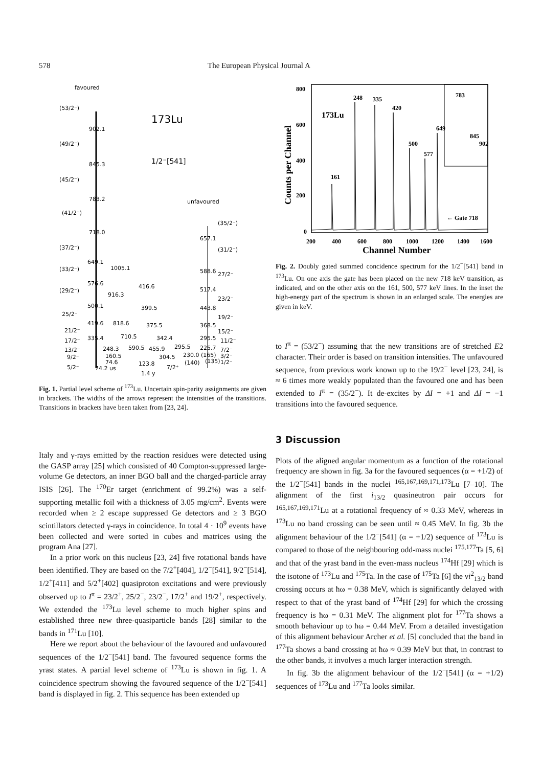578 The European Physical Journal A
favoured
173Lu
1/2⁻[541]
unfavoured
(53/2⁻)
902.1
(49/2⁻)
845.3
(45/2⁻)
783.2
(41/2⁻)
718.0
(37/2⁻)
649.1
(33/2⁻)
1005.1
576.6
416.6
(29/2⁻)
916.3
500.1
399.5
25/2⁻
818.6
419.6
375.5
21/2⁻
17/2⁻
335.4
710.5
342.4
13/2⁻
248.3
590.5
455.9
295.5
9/2⁻
160.5
304.5
230.0 (165)
74.6
123.8
(140)
(135)
5/2⁻
74.2 us
1.4 y
7/2⁺
(35/2⁻)
657.1
(31/2⁻)
588.6
27/2⁻
517.4
23/2⁻
443.8
19/2⁻
368.5
15/2⁻
295.5
11/2⁻
225.7
7/2⁻
3/2⁻
1/2⁻
Fig. 1. Partial level scheme of <sup>173</sup>Lu. Uncertain spin-parity assignments are given in brackets. The widths of the arrows represent the intensities of the transitions. Transitions in brackets have been taken from [23, 24].
Italy and γ-rays emitted by the reaction residues were detected using the GASP array [25] which consisted of 40 Compton-suppressed large-volume Ge detectors, an inner BGO ball and the charged-particle array ISIS [26]. The <sup>170</sup>Er target (enrichment of 99.2%) was a self-supporting metallic foil with a thickness of 3.05 mg/cm<sup>2</sup>. Events were recorded when ≥ 2 escape suppressed Ge detectors and ≥ 3 BGO scintillators detected γ-rays in coincidence. In total 4 · 10<sup>9</sup> events have been collected and were sorted in cubes and matrices using the program Ana [27].
In a prior work on this nucleus [23, 24] five rotational bands have been identified. They are based on the 7/2<sup>+</sup>[404], 1/2<sup>−</sup>[541], 9/2<sup>−</sup>[514], 1/2<sup>+</sup>[411] and 5/2<sup>+</sup>[402] quasiproton excitations and were previously observed up to I<sup>π</sup> = 23/2<sup>+</sup>, 25/2<sup>−</sup>, 23/2<sup>−</sup>, 17/2<sup>+</sup> and 19/2<sup>+</sup>, respectively. We extended the <sup>173</sup>Lu level scheme to much higher spins and established three new three-quasiparticle bands [28] similar to the bands in <sup>171</sup>Lu [10].
Here we report about the behaviour of the favoured and unfavoured sequences of the 1/2<sup>−</sup>[541] band. The favoured sequence forms the yrast states. A partial level scheme of <sup>173</sup>Lu is shown in fig. 1. A coincidence spectrum showing the favoured sequence of the 1/2<sup>−</sup>[541] band is displayed in fig. 2. This sequence has been extended up
800
600
400
200
0
200
400
600
800
1000
1200
1400
1600
Channel Number
Counts per Channel
173Lu
161
248
335
420
500
577
649
783
845
902
← Gate 718
Fig. 2. Doubly gated summed concidence spectrum for the 1/2<sup>−</sup>[541] band in <sup>173</sup>Lu. On one axis the gate has been placed on the new 718 keV transition, as indicated, and on the other axis on the 161, 500, 577 keV lines. In the inset the high-energy part of the spectrum is shown in an enlarged scale. The energies are given in keV.
to I<sup>π</sup> = (53/2<sup>−</sup>) assuming that the new transitions are of stretched E2 character. Their order is based on transition intensities. The unfavoured sequence, from previous work known up to the 19/2<sup>−</sup> level [23, 24], is ≈ 6 times more weakly populated than the favoured one and has been extended to I<sup>π</sup> = (35/2<sup>−</sup>). It de-excites by ΔI = +1 and ΔI = −1 transitions into the favoured sequence.
3 Discussion
Plots of the aligned angular momentum as a function of the rotational frequency are shown in fig. 3a for the favoured sequences (α = +1/2) of the 1/2<sup>−</sup>[541] bands in the nuclei <sup>165,167,169,171,173</sup>Lu [7–10]. The alignment of the first i<sub>13/2</sub> quasineutron pair occurs for <sup>165,167,169,171</sup>Lu at a rotational frequency of ≈ 0.33 MeV, whereas in <sup>173</sup>Lu no band crossing can be seen until ≈ 0.45 MeV. In fig. 3b the alignment behaviour of the 1/2<sup>−</sup>[541] (α = +1/2) sequence of <sup>173</sup>Lu is compared to those of the neighbouring odd-mass nuclei <sup>175,177</sup>Ta [5, 6] and that of the yrast band in the even-mass nucleus <sup>174</sup>Hf [29] which is the isotone of <sup>173</sup>Lu and <sup>175</sup>Ta. In the case of <sup>175</sup>Ta [6] the νi<sup>2</sup><sub>13/2</sub> band crossing occurs at ħω = 0.38 MeV, which is significantly delayed with respect to that of the yrast band of <sup>174</sup>Hf [29] for which the crossing frequency is ħω = 0.31 MeV. The alignment plot for <sup>177</sup>Ta shows a smooth behaviour up to ħω = 0.44 MeV. From a detailed investigation of this alignment behaviour Archer et al. [5] concluded that the band in <sup>177</sup>Ta shows a band crossing at ħω ≈ 0.39 MeV but that, in contrast to the other bands, it involves a much larger interaction strength.
In fig. 3b the alignment behaviour of the 1/2<sup>−</sup>[541] (α = +1/2) sequences of <sup>173</sup>Lu and <sup>177</sup>Ta looks similar.